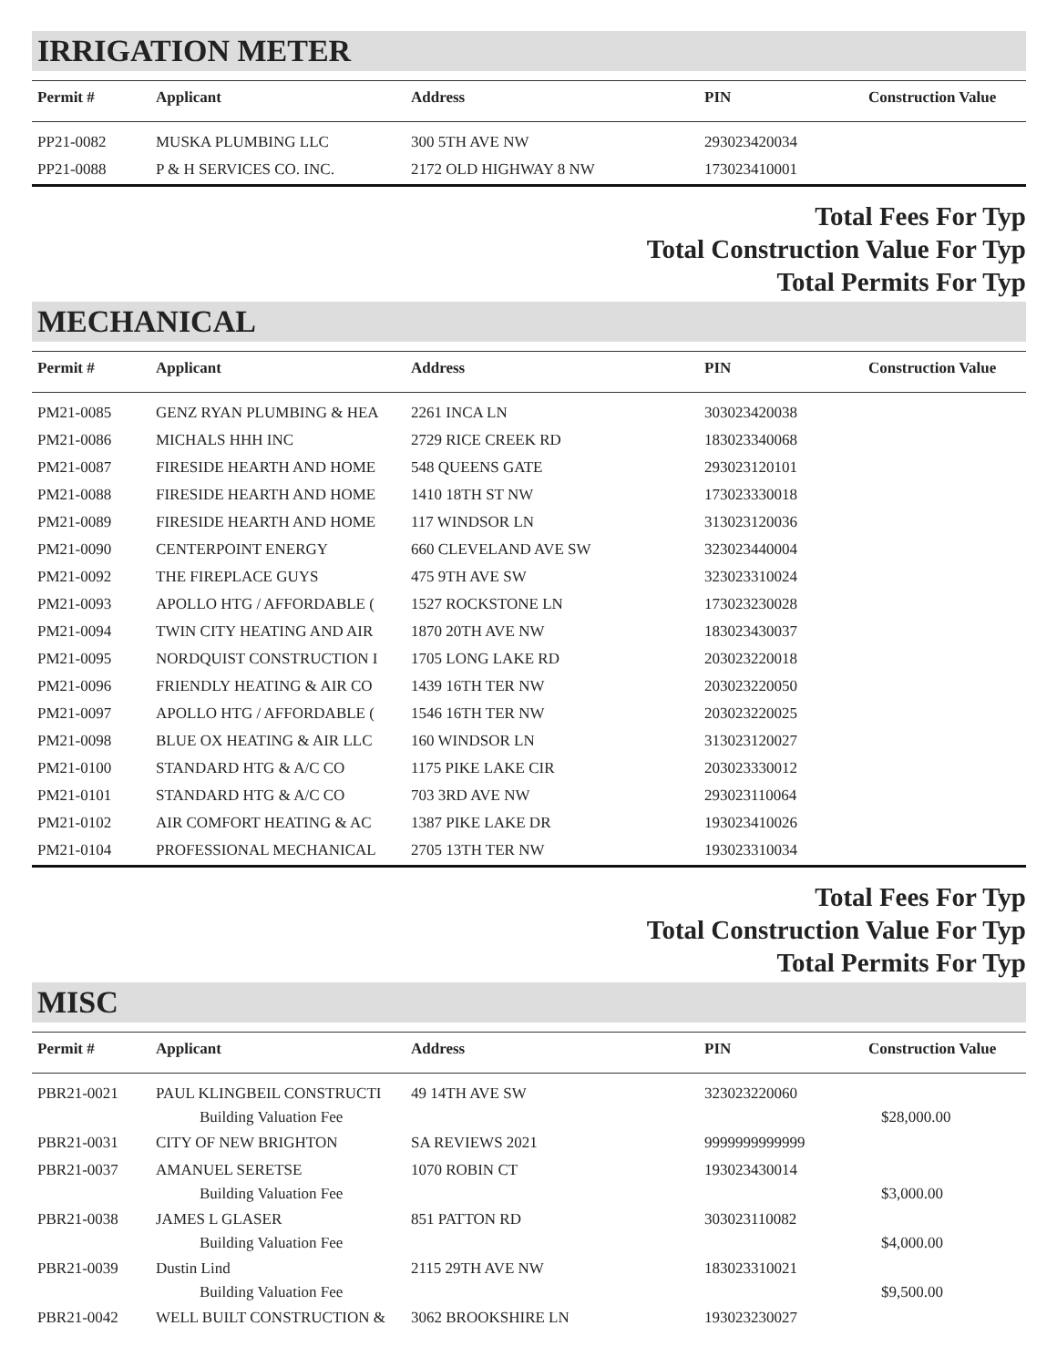IRRIGATION METER
| Permit # | Applicant | Address | PIN | Construction Value |
| --- | --- | --- | --- | --- |
| PP21-0082 | MUSKA PLUMBING LLC | 300 5TH AVE NW | 293023420034 | |
| PP21-0088 | P & H SERVICES CO. INC. | 2172 OLD HIGHWAY 8 NW | 173023410001 | |
Total Fees For Typ
Total Construction Value For Typ
Total Permits For Typ
MECHANICAL
| Permit # | Applicant | Address | PIN | Construction Value |
| --- | --- | --- | --- | --- |
| PM21-0085 | GENZ RYAN PLUMBING & HEA | 2261 INCA LN | 303023420038 | |
| PM21-0086 | MICHALS HHH INC | 2729 RICE CREEK RD | 183023340068 | |
| PM21-0087 | FIRESIDE HEARTH AND HOME | 548 QUEENS GATE | 293023120101 | |
| PM21-0088 | FIRESIDE HEARTH AND HOME | 1410 18TH ST NW | 173023330018 | |
| PM21-0089 | FIRESIDE HEARTH AND HOME | 117 WINDSOR LN | 313023120036 | |
| PM21-0090 | CENTERPOINT ENERGY | 660 CLEVELAND AVE SW | 323023440004 | |
| PM21-0092 | THE FIREPLACE GUYS | 475 9TH AVE SW | 323023310024 | |
| PM21-0093 | APOLLO HTG / AFFORDABLE ( | 1527 ROCKSTONE LN | 173023230028 | |
| PM21-0094 | TWIN CITY HEATING AND AIR | 1870 20TH AVE NW | 183023430037 | |
| PM21-0095 | NORDQUIST CONSTRUCTION I | 1705 LONG LAKE RD | 203023220018 | |
| PM21-0096 | FRIENDLY HEATING & AIR CO | 1439 16TH TER NW | 203023220050 | |
| PM21-0097 | APOLLO HTG / AFFORDABLE ( | 1546 16TH TER NW | 203023220025 | |
| PM21-0098 | BLUE OX HEATING & AIR LLC | 160 WINDSOR LN | 313023120027 | |
| PM21-0100 | STANDARD HTG & A/C CO | 1175 PIKE LAKE CIR | 203023330012 | |
| PM21-0101 | STANDARD HTG & A/C CO | 703 3RD AVE NW | 293023110064 | |
| PM21-0102 | AIR COMFORT HEATING & AC | 1387 PIKE LAKE DR | 193023410026 | |
| PM21-0104 | PROFESSIONAL MECHANICAL | 2705 13TH TER NW | 193023310034 | |
Total Fees For Typ
Total Construction Value For Typ
Total Permits For Typ
MISC
| Permit # | Applicant | Address | PIN | Construction Value |
| --- | --- | --- | --- | --- |
| PBR21-0021 | PAUL KLINGBEIL CONSTRUCTI | 49 14TH AVE SW | 323023220060 | |
| | Building Valuation Fee | | | $28,000.00 |
| PBR21-0031 | CITY OF NEW BRIGHTON | SA REVIEWS 2021 | 9999999999999 | |
| PBR21-0037 | AMANUEL SERETSE | 1070 ROBIN CT | 193023430014 | |
| | Building Valuation Fee | | | $3,000.00 |
| PBR21-0038 | JAMES L GLASER | 851 PATTON RD | 303023110082 | |
| | Building Valuation Fee | | | $4,000.00 |
| PBR21-0039 | Dustin Lind | 2115 29TH AVE NW | 183023310021 | |
| | Building Valuation Fee | | | $9,500.00 |
| PBR21-0042 | WELL BUILT CONSTRUCTION & | 3062 BROOKSHIRE LN | 193023230027 | |